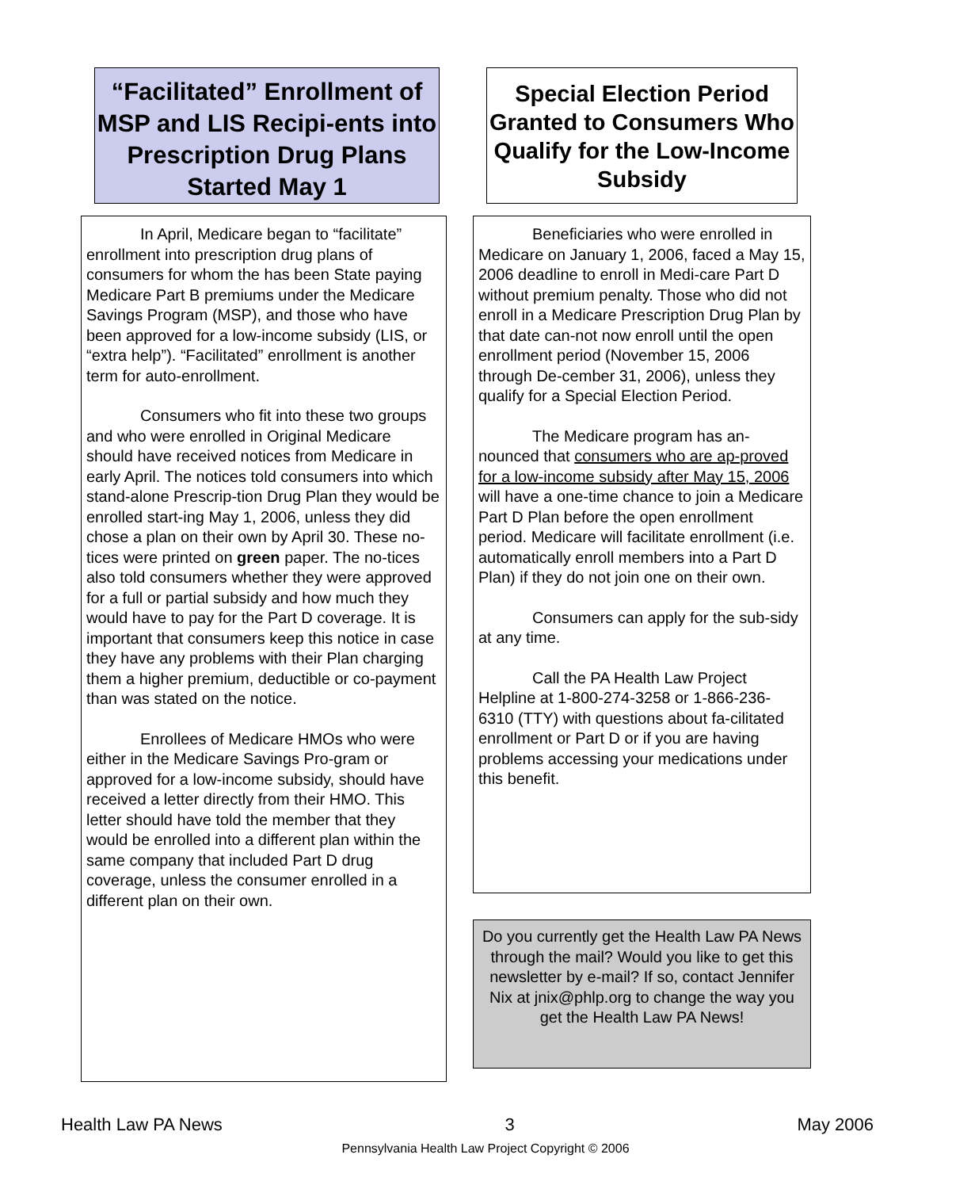“Facilitated” Enrollment of MSP and LIS Recipi-ents into Prescription Drug Plans Started May 1
Special Election Period Granted to Consumers Who Qualify for the Low-Income Subsidy
In April, Medicare began to “facilitate” enrollment into prescription drug plans of consumers for whom the has been State paying Medicare Part B premiums under the Medicare Savings Program (MSP), and those who have been approved for a low-income subsidy (LIS, or “extra help”). “Facilitated” enrollment is another term for auto-enrollment.
Consumers who fit into these two groups and who were enrolled in Original Medicare should have received notices from Medicare in early April. The notices told consumers into which stand-alone Prescrip-tion Drug Plan they would be enrolled start-ing May 1, 2006, unless they did chose a plan on their own by April 30. These no-tices were printed on green paper. The no-tices also told consumers whether they were approved for a full or partial subsidy and how much they would have to pay for the Part D coverage. It is important that consumers keep this notice in case they have any problems with their Plan charging them a higher premium, deductible or co-payment than was stated on the notice.
Enrollees of Medicare HMOs who were either in the Medicare Savings Pro-gram or approved for a low-income subsidy, should have received a letter directly from their HMO. This letter should have told the member that they would be enrolled into a different plan within the same company that included Part D drug coverage, unless the consumer enrolled in a different plan on their own.
Beneficiaries who were enrolled in Medicare on January 1, 2006, faced a May 15, 2006 deadline to enroll in Medi-care Part D without premium penalty. Those who did not enroll in a Medicare Prescription Drug Plan by that date can-not now enroll until the open enrollment period (November 15, 2006 through De-cember 31, 2006), unless they qualify for a Special Election Period.
The Medicare program has an-nounced that consumers who are ap-proved for a low-income subsidy after May 15, 2006 will have a one-time chance to join a Medicare Part D Plan before the open enrollment period. Medicare will facilitate enrollment (i.e. automatically enroll members into a Part D Plan) if they do not join one on their own.
Consumers can apply for the sub-sidy at any time.
Call the PA Health Law Project Helpline at 1-800-274-3258 or 1-866-236-6310 (TTY) with questions about fa-cilitated enrollment or Part D or if you are having problems accessing your medications under this benefit.
Do you currently get the Health Law PA News through the mail? Would you like to get this newsletter by e-mail? If so, contact Jennifer Nix at jnix@phlp.org to change the way you get the Health Law PA News!
Health Law PA News 3 May 2006
Pennsylvania Health Law Project Copyright © 2006